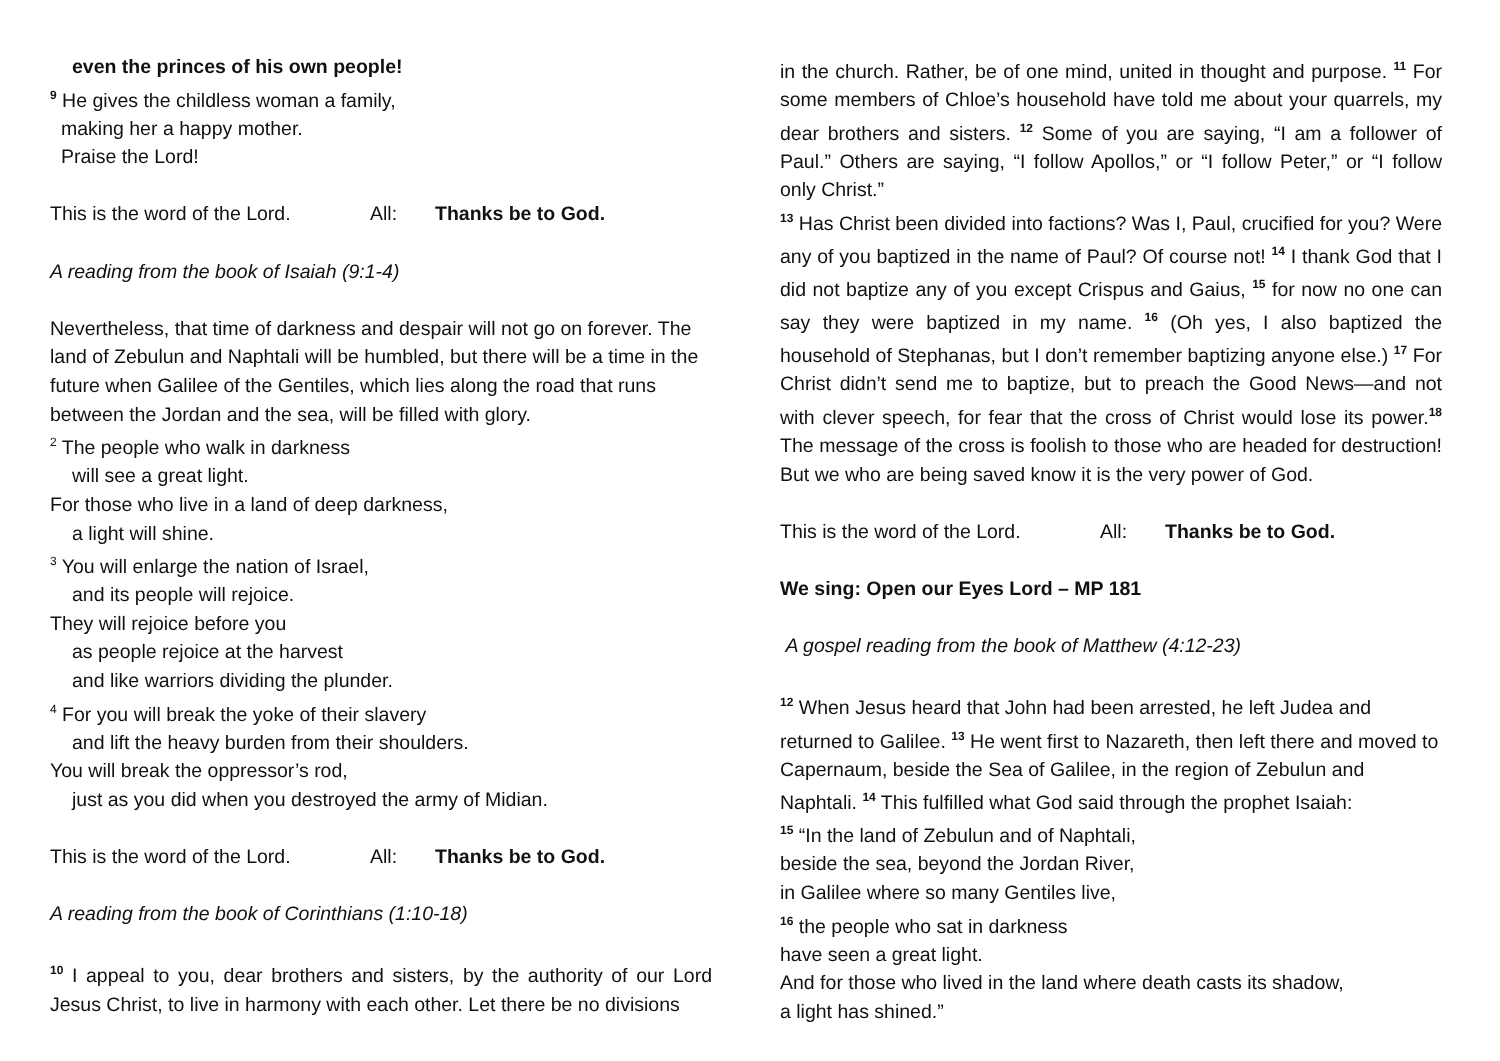even the princes of his own people!
<sup>9</sup> He gives the childless woman a family,
making her a happy mother.
Praise the Lord!
This is the word of the Lord. All: Thanks be to God.
A reading from the book of Isaiah (9:1-4)
Nevertheless, that time of darkness and despair will not go on forever. The land of Zebulun and Naphtali will be humbled, but there will be a time in the future when Galilee of the Gentiles, which lies along the road that runs between the Jordan and the sea, will be filled with glory.
<sup>2</sup> The people who walk in darkness
will see a great light.
For those who live in a land of deep darkness,
a light will shine.
<sup>3</sup> You will enlarge the nation of Israel,
and its people will rejoice.
They will rejoice before you
as people rejoice at the harvest
and like warriors dividing the plunder.
<sup>4</sup> For you will break the yoke of their slavery
and lift the heavy burden from their shoulders.
You will break the oppressor’s rod,
just as you did when you destroyed the army of Midian.
This is the word of the Lord. All: Thanks be to God.
A reading from the book of Corinthians (1:10-18)
<sup>10</sup> I appeal to you, dear brothers and sisters, by the authority of our Lord Jesus Christ, to live in harmony with each other. Let there be no divisions
in the church. Rather, be of one mind, united in thought and purpose. <sup>11</sup> For some members of Chloe’s household have told me about your quarrels, my dear brothers and sisters. <sup>12</sup> Some of you are saying, “I am a follower of Paul.” Others are saying, “I follow Apollos,” or “I follow Peter,” or “I follow only Christ.”
<sup>13</sup> Has Christ been divided into factions? Was I, Paul, crucified for you? Were any of you baptized in the name of Paul? Of course not! <sup>14</sup> I thank God that I did not baptize any of you except Crispus and Gaius, <sup>15</sup> for now no one can say they were baptized in my name. <sup>16</sup> (Oh yes, I also baptized the household of Stephanas, but I don’t remember baptizing anyone else.) <sup>17</sup> For Christ didn’t send me to baptize, but to preach the Good News—and not with clever speech, for fear that the cross of Christ would lose its power.<sup>18</sup> The message of the cross is foolish to those who are headed for destruction! But we who are being saved know it is the very power of God.
This is the word of the Lord. All: Thanks be to God.
We sing: Open our Eyes Lord – MP 181
A gospel reading from the book of Matthew (4:12-23)
<sup>12</sup> When Jesus heard that John had been arrested, he left Judea and returned to Galilee. <sup>13</sup> He went first to Nazareth, then left there and moved to Capernaum, beside the Sea of Galilee, in the region of Zebulun and Naphtali. <sup>14</sup> This fulfilled what God said through the prophet Isaiah:
<sup>15</sup> “In the land of Zebulun and of Naphtali,
beside the sea, beyond the Jordan River,
in Galilee where so many Gentiles live,
<sup>16</sup> the people who sat in darkness
have seen a great light.
And for those who lived in the land where death casts its shadow,
a light has shined.”